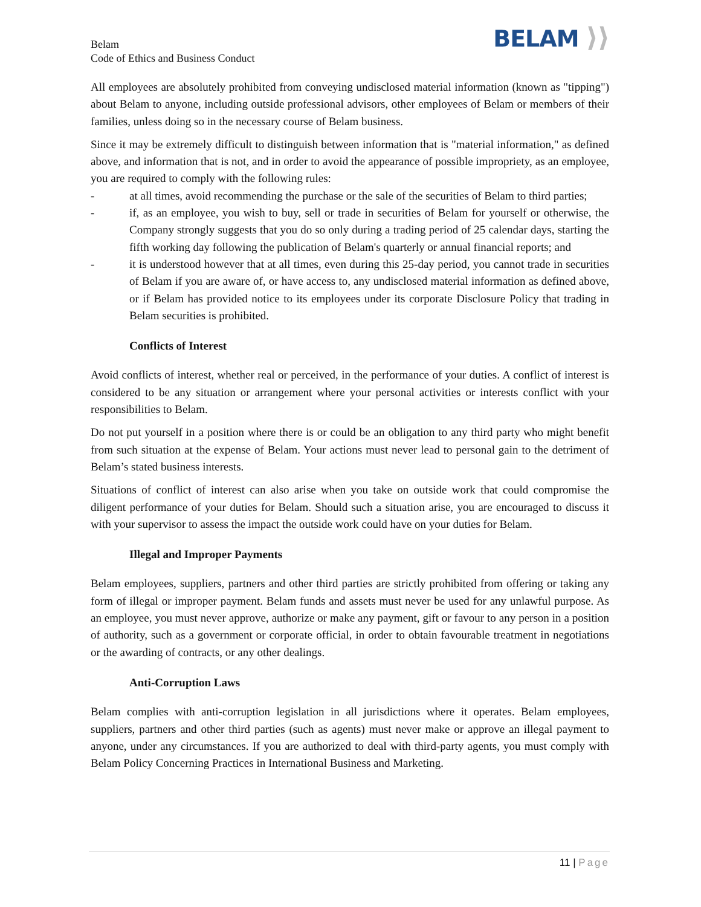Belam
Code of Ethics and Business Conduct
BELAM ⟩⟩
All employees are absolutely prohibited from conveying undisclosed material information (known as "tipping") about Belam to anyone, including outside professional advisors, other employees of Belam or members of their families, unless doing so in the necessary course of Belam business.
Since it may be extremely difficult to distinguish between information that is "material information," as defined above, and information that is not, and in order to avoid the appearance of possible impropriety, as an employee, you are required to comply with the following rules:
- at all times, avoid recommending the purchase or the sale of the securities of Belam to third parties;
- if, as an employee, you wish to buy, sell or trade in securities of Belam for yourself or otherwise, the Company strongly suggests that you do so only during a trading period of 25 calendar days, starting the fifth working day following the publication of Belam's quarterly or annual financial reports; and
- it is understood however that at all times, even during this 25-day period, you cannot trade in securities of Belam if you are aware of, or have access to, any undisclosed material information as defined above, or if Belam has provided notice to its employees under its corporate Disclosure Policy that trading in Belam securities is prohibited.
Conflicts of Interest
Avoid conflicts of interest, whether real or perceived, in the performance of your duties. A conflict of interest is considered to be any situation or arrangement where your personal activities or interests conflict with your responsibilities to Belam.
Do not put yourself in a position where there is or could be an obligation to any third party who might benefit from such situation at the expense of Belam. Your actions must never lead to personal gain to the detriment of Belam’s stated business interests.
Situations of conflict of interest can also arise when you take on outside work that could compromise the diligent performance of your duties for Belam. Should such a situation arise, you are encouraged to discuss it with your supervisor to assess the impact the outside work could have on your duties for Belam.
Illegal and Improper Payments
Belam employees, suppliers, partners and other third parties are strictly prohibited from offering or taking any form of illegal or improper payment. Belam funds and assets must never be used for any unlawful purpose. As an employee, you must never approve, authorize or make any payment, gift or favour to any person in a position of authority, such as a government or corporate official, in order to obtain favourable treatment in negotiations or the awarding of contracts, or any other dealings.
Anti-Corruption Laws
Belam complies with anti-corruption legislation in all jurisdictions where it operates. Belam employees, suppliers, partners and other third parties (such as agents) must never make or approve an illegal payment to anyone, under any circumstances. If you are authorized to deal with third-party agents, you must comply with Belam Policy Concerning Practices in International Business and Marketing.
11 | Page